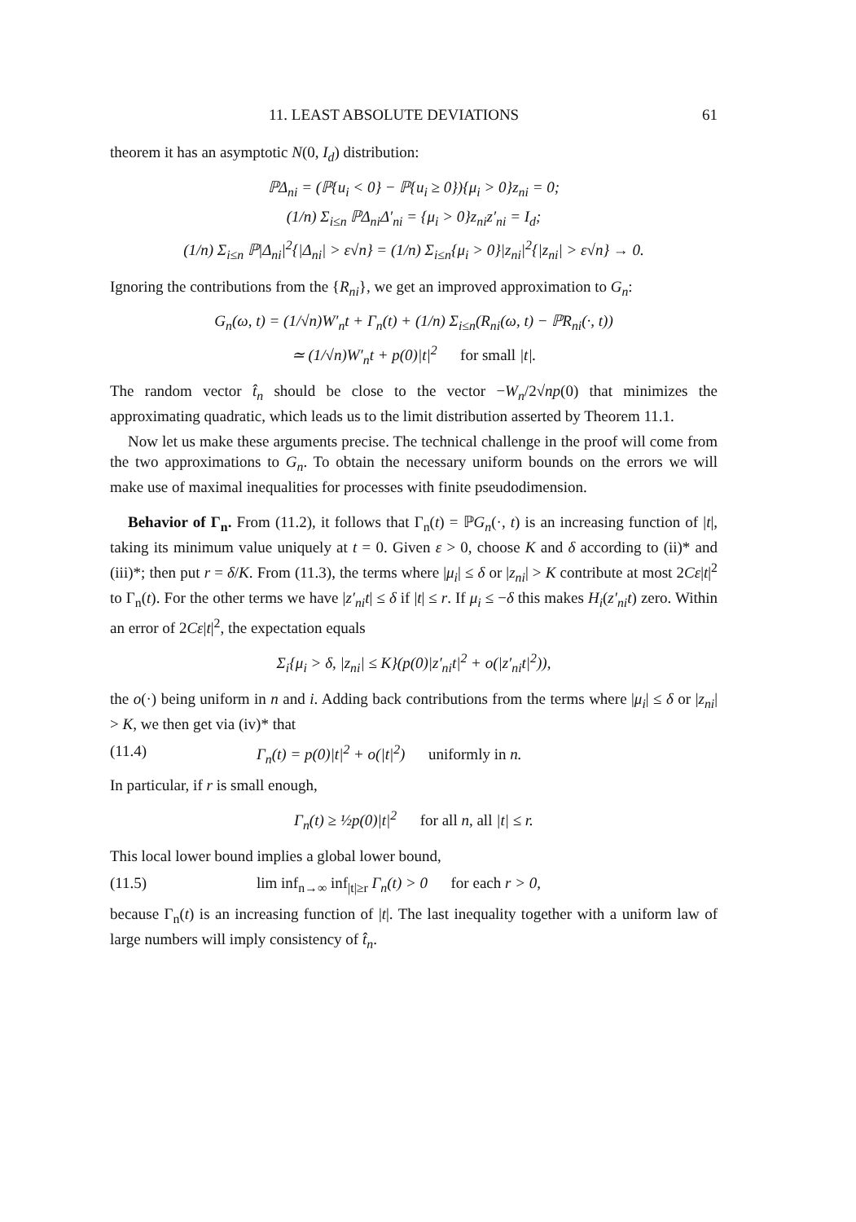11. LEAST ABSOLUTE DEVIATIONS 61
theorem it has an asymptotic N(0, I<sub>d</sub>) distribution:
ℙΔ<sub>ni</sub> = (ℙ{u<sub>i</sub> < 0} − ℙ{u<sub>i</sub> ≥ 0}){μ<sub>i</sub> > 0}z<sub>ni</sub> = 0;
(1/n) Σ<sub>i≤n</sub> ℙΔ<sub>ni</sub>Δ′<sub>ni</sub> = {μ<sub>i</sub> > 0}z<sub>ni</sub>z′<sub>ni</sub> = I<sub>d</sub>;
(1/n) Σ<sub>i≤n</sub> ℙ|Δ<sub>ni</sub>|<sup>2</sup>{|Δ<sub>ni</sub>| > ε√n} = (1/n) Σ<sub>i≤n</sub>{μ<sub>i</sub> > 0}|z<sub>ni</sub>|<sup>2</sup>{|z<sub>ni</sub>| > ε√n} → 0.
Ignoring the contributions from the {R<sub>ni</sub>}, we get an improved approximation to G<sub>n</sub>:
G<sub>n</sub>(ω, t) = (1/√n)W′<sub>n</sub>t + Γ<sub>n</sub>(t) + (1/n) Σ<sub>i≤n</sub>(R<sub>ni</sub>(ω, t) − ℙR<sub>ni</sub>(·, t))
≃ (1/√n)W′<sub>n</sub>t + p(0)|t|<sup>2</sup> for small |t|.
The random vector t̂<sub>n</sub> should be close to the vector −W<sub>n</sub>/2√np(0) that minimizes the approximating quadratic, which leads us to the limit distribution asserted by Theorem 11.1.
Now let us make these arguments precise. The technical challenge in the proof will come from the two approximations to G<sub>n</sub>. To obtain the necessary uniform bounds on the errors we will make use of maximal inequalities for processes with finite pseudodimension.
Behavior of Γ<sub>n</sub>. From (11.2), it follows that Γ<sub>n</sub>(t) = ℙG<sub>n</sub>(·, t) is an increasing function of |t|, taking its minimum value uniquely at t = 0. Given ε > 0, choose K and δ according to (ii)* and (iii)*; then put r = δ/K. From (11.3), the terms where |μ<sub>i</sub>| ≤ δ or |z<sub>ni</sub>| > K contribute at most 2Cε|t|<sup>2</sup> to Γ<sub>n</sub>(t). For the other terms we have |z′<sub>ni</sub>t| ≤ δ if |t| ≤ r. If μ<sub>i</sub> ≤ −δ this makes H<sub>i</sub>(z′<sub>ni</sub>t) zero. Within an error of 2Cε|t|<sup>2</sup>, the expectation equals
Σ<sub>i</sub>{μ<sub>i</sub> > δ, |z<sub>ni</sub>| ≤ K}(p(0)|z′<sub>ni</sub>t|<sup>2</sup> + o(|z′<sub>ni</sub>t|<sup>2</sup>)),
the o(·) being uniform in n and i. Adding back contributions from the terms where |μ<sub>i</sub>| ≤ δ or |z<sub>ni</sub>| > K, we then get via (iv)* that
(11.4) Γ<sub>n</sub>(t) = p(0)|t|<sup>2</sup> + o(|t|<sup>2</sup>) uniformly in n.
In particular, if r is small enough,
Γ<sub>n</sub>(t) ≥ ½p(0)|t|<sup>2</sup> for all n, all |t| ≤ r.
This local lower bound implies a global lower bound,
(11.5) lim inf<sub>n→∞</sub> inf<sub>|t|≥r</sub> Γ<sub>n</sub>(t) > 0 for each r > 0,
because Γ<sub>n</sub>(t) is an increasing function of |t|. The last inequality together with a uniform law of large numbers will imply consistency of t̂<sub>n</sub>.